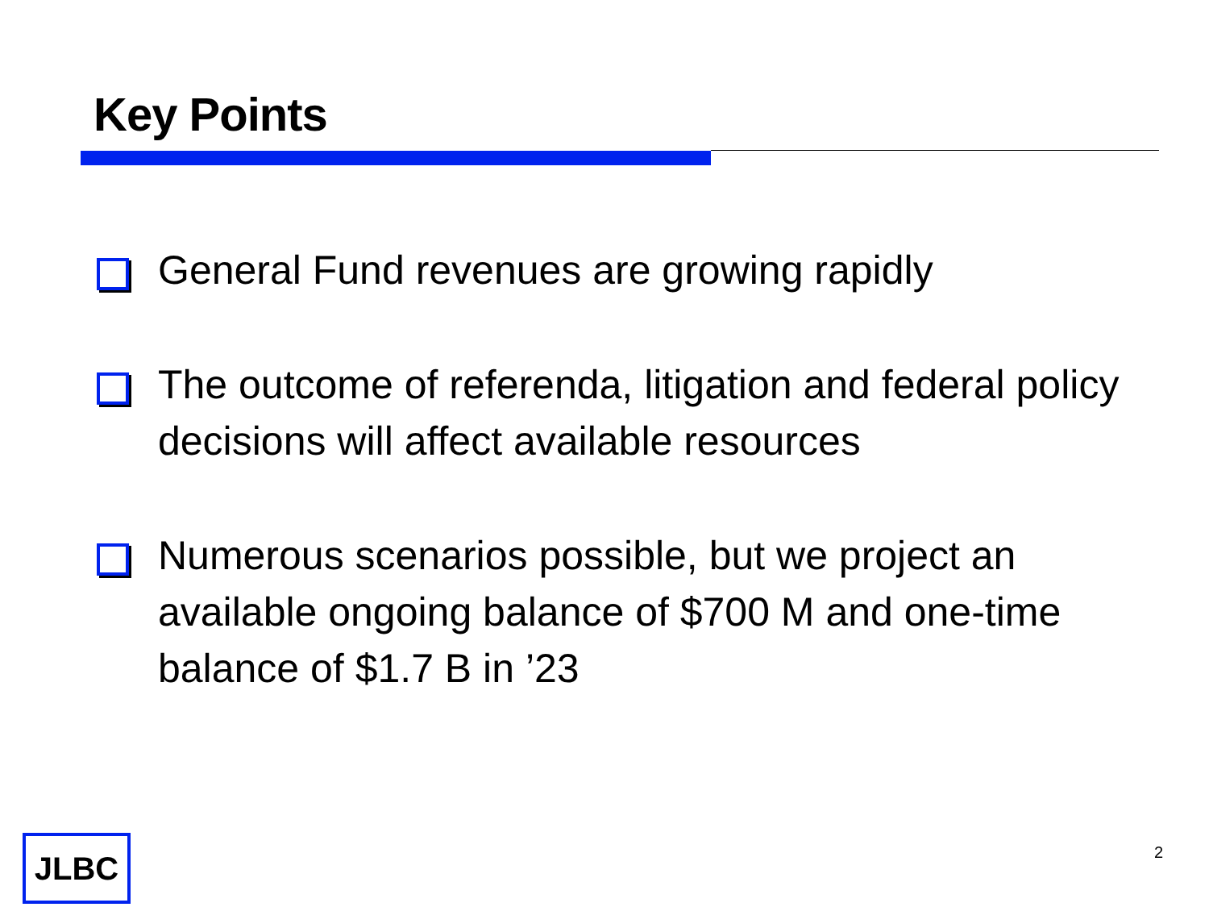Key Points
General Fund revenues are growing rapidly
The outcome of referenda, litigation and federal policy decisions will affect available resources
Numerous scenarios possible, but we project an available ongoing balance of $700 M and one-time balance of $1.7 B in ’23
JLBC 2